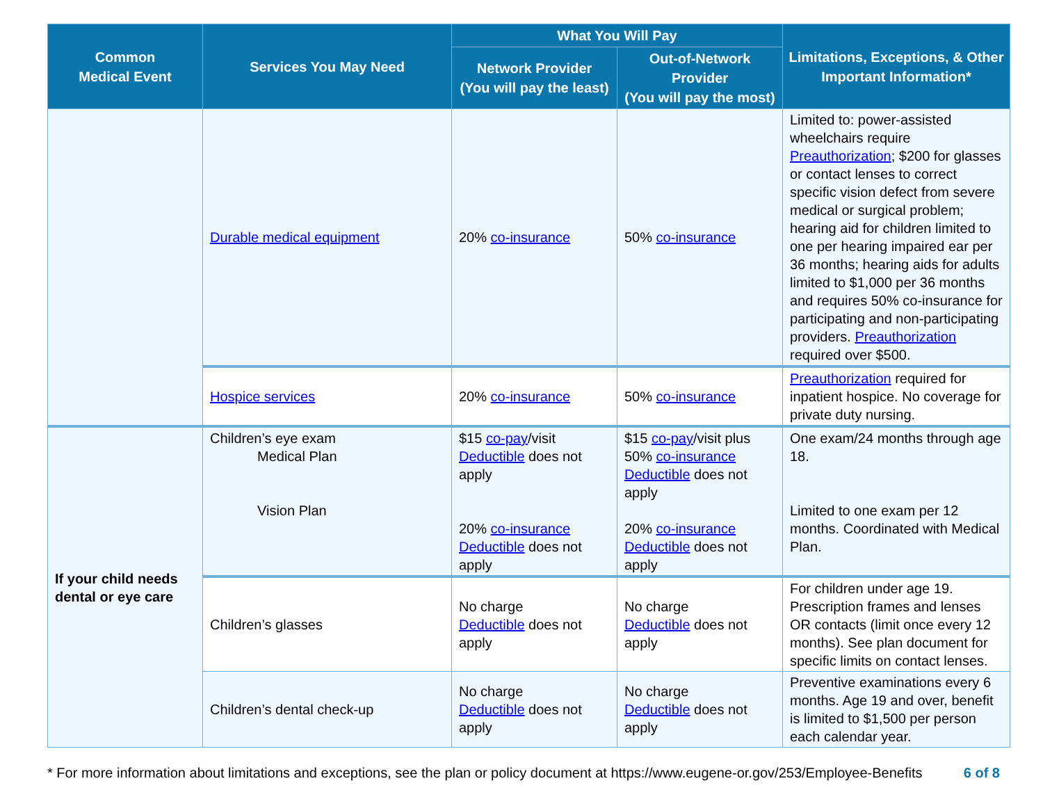| Common Medical Event | Services You May Need | What You Will Pay | | Limitations, Exceptions, & Other Important Information* |
| --- | --- | --- | --- | --- |
| | | Network Provider (You will pay the least) | Out-of-Network Provider (You will pay the most) | |
| | Durable medical equipment | 20% co-insurance | 50% co-insurance | Limited to: power-assisted wheelchairs require Preauthorization ; $200 for glasses or contact lenses to correct specific vision defect from severe medical or surgical problem; hearing aid for children limited to one per hearing impaired ear per 36 months; hearing aids for adults limited to $1,000 per 36 months and requires 50% co-insurance for participating and non-participating providers. Preauthorization required over $500. |
| | Hospice services | 20% co-insurance | 50% co-insurance | Preauthorization required for inpatient hospice. No coverage for private duty nursing. |
| If your child needs dental or eye care | Children’s eye exam Medical Plan Vision Plan | $15 co-pay /visit Deductible does not apply 20% co-insurance Deductible does not apply | $15 co-pay /visit plus 50% co-insurance Deductible does not apply 20% co-insurance Deductible does not apply | One exam/24 months through age 18. Limited to one exam per 12 months. Coordinated with Medical Plan. |
| | Children’s glasses | No charge Deductible does not apply | No charge Deductible does not apply | For children under age 19. Prescription frames and lenses OR contacts (limit once every 12 months). See plan document for specific limits on contact lenses. |
| | Children’s dental check-up | No charge Deductible does not apply | No charge Deductible does not apply | Preventive examinations every 6 months. Age 19 and over, benefit is limited to $1,500 per person each calendar year. |
* For more information about limitations and exceptions, see the plan or policy document at https://www.eugene-or.gov/253/Employee-Benefits 6 of 8